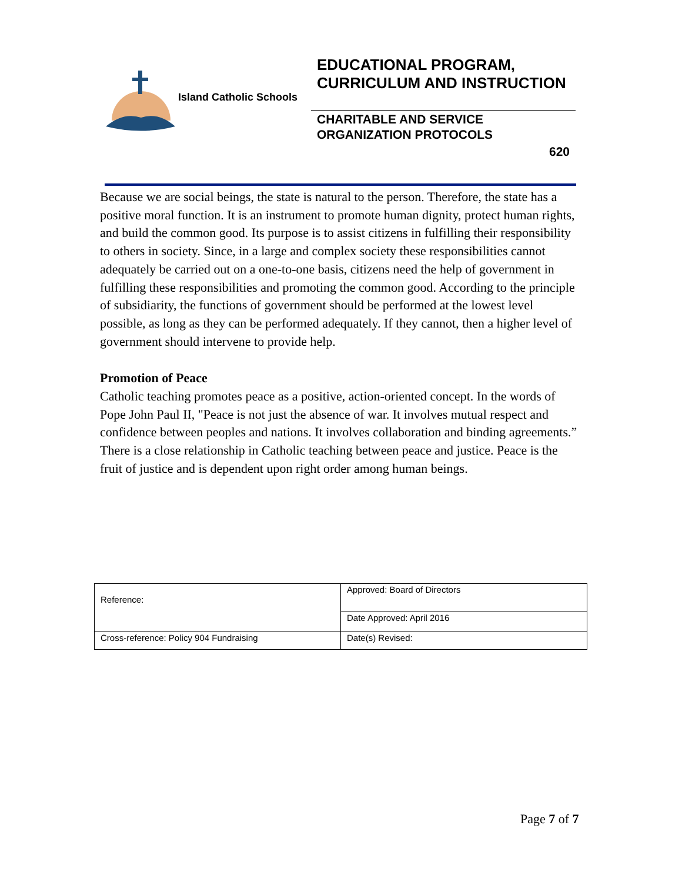Island Catholic Schools
EDUCATIONAL PROGRAM, CURRICULUM AND INSTRUCTION
CHARITABLE AND SERVICE ORGANIZATION PROTOCOLS
620
Because we are social beings, the state is natural to the person. Therefore, the state has a positive moral function. It is an instrument to promote human dignity, protect human rights, and build the common good. Its purpose is to assist citizens in fulfilling their responsibility to others in society. Since, in a large and complex society these responsibilities cannot adequately be carried out on a one-to-one basis, citizens need the help of government in fulfilling these responsibilities and promoting the common good. According to the principle of subsidiarity, the functions of government should be performed at the lowest level possible, as long as they can be performed adequately. If they cannot, then a higher level of government should intervene to provide help.
Promotion of Peace
Catholic teaching promotes peace as a positive, action-oriented concept. In the words of Pope John Paul II, "Peace is not just the absence of war. It involves mutual respect and confidence between peoples and nations. It involves collaboration and binding agreements.” There is a close relationship in Catholic teaching between peace and justice. Peace is the fruit of justice and is dependent upon right order among human beings.
| Reference: | Approved: Board of Directors |
| | Date Approved: April 2016 |
| Cross-reference: Policy 904 Fundraising | Date(s) Revised: |
Page 7 of 7